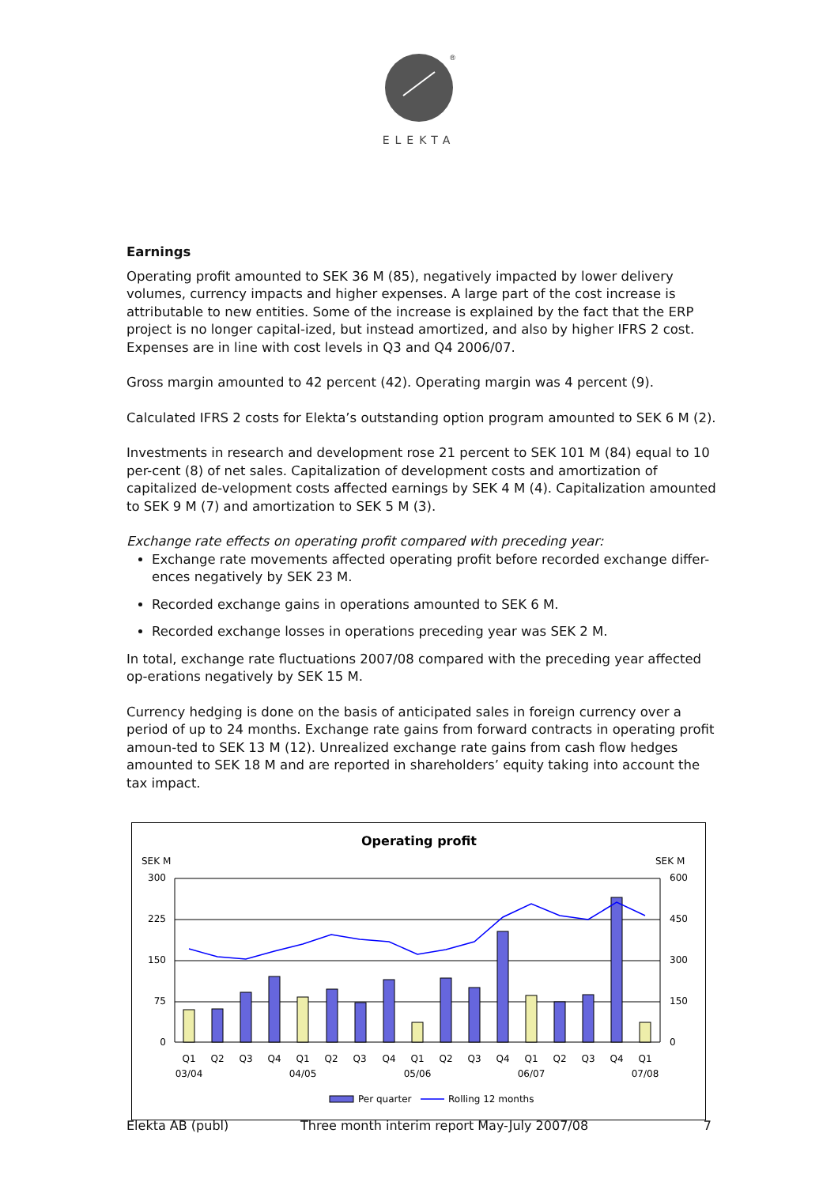®
ELEKTA
Earnings
Operating profit amounted to SEK 36 M (85), negatively impacted by lower delivery volumes, currency impacts and higher expenses. A large part of the cost increase is attributable to new entities. Some of the increase is explained by the fact that the ERP project is no longer capital-ized, but instead amortized, and also by higher IFRS 2 cost. Expenses are in line with cost levels in Q3 and Q4 2006/07.
Gross margin amounted to 42 percent (42). Operating margin was 4 percent (9).
Calculated IFRS 2 costs for Elekta’s outstanding option program amounted to SEK 6 M (2).
Investments in research and development rose 21 percent to SEK 101 M (84) equal to 10 per-cent (8) of net sales. Capitalization of development costs and amortization of capitalized de-velopment costs affected earnings by SEK 4 M (4). Capitalization amounted to SEK 9 M (7) and amortization to SEK 5 M (3).
Exchange rate effects on operating profit compared with preceding year:
Exchange rate movements affected operating profit before recorded exchange differ-ences negatively by SEK 23 M.
Recorded exchange gains in operations amounted to SEK 6 M.
Recorded exchange losses in operations preceding year was SEK 2 M.
In total, exchange rate fluctuations 2007/08 compared with the preceding year affected op-erations negatively by SEK 15 M.
Currency hedging is done on the basis of anticipated sales in foreign currency over a period of up to 24 months. Exchange rate gains from forward contracts in operating profit amoun-ted to SEK 13 M (12). Unrealized exchange rate gains from cash flow hedges amounted to SEK 18 M and are reported in shareholders’ equity taking into account the tax impact.
Operating profit
SEK M
SEK M
300
225
150
75
0
600
450
300
150
0
Q1
Q2
Q3
Q4
Q1
Q2
Q3
Q4
Q1
Q2
Q3
Q4
Q1
Q2
Q3
Q4
Q1
03/04
04/05
05/06
06/07
07/08
Per quarter
Rolling 12 months
Elekta AB (publ) Three month interim report May-July 2007/08 7